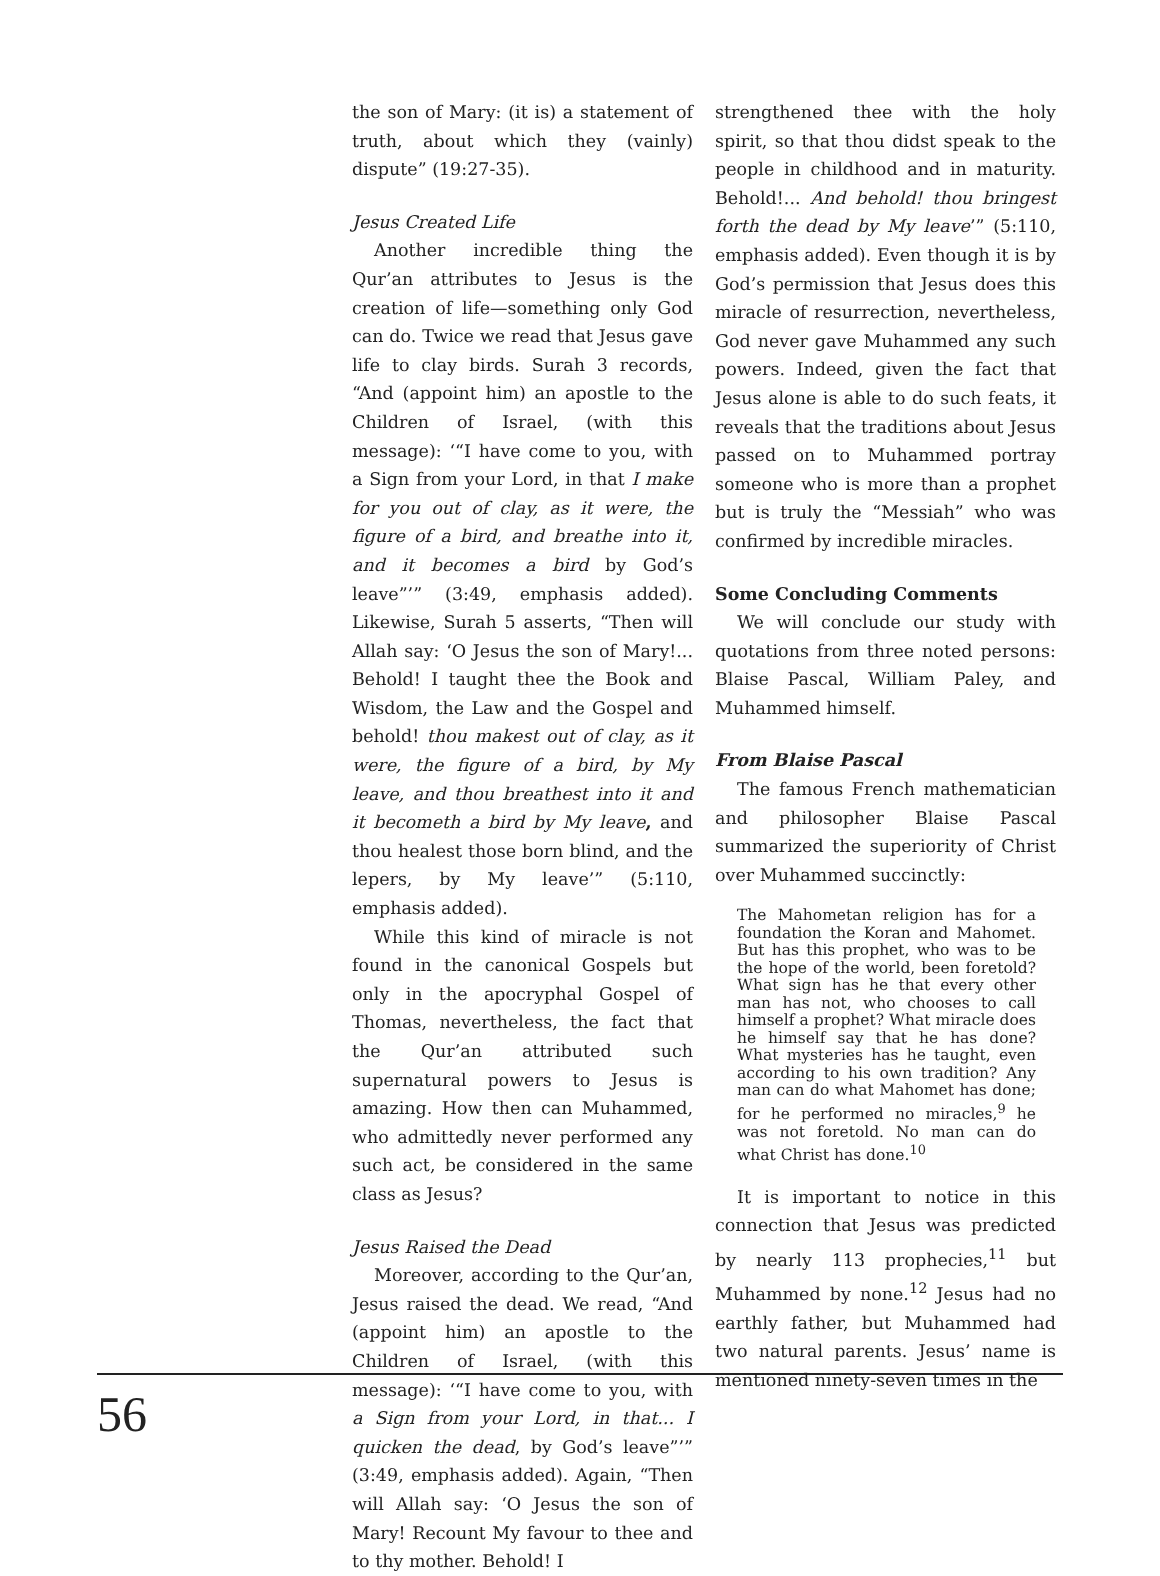the son of Mary: (it is) a statement of truth, about which they (vainly) dispute” (19:27-35).
Jesus Created Life
Another incredible thing the Qur’an attributes to Jesus is the creation of life—something only God can do. Twice we read that Jesus gave life to clay birds. Surah 3 records, “And (appoint him) an apostle to the Children of Israel, (with this message): ‘“I have come to you, with a Sign from your Lord, in that I make for you out of clay, as it were, the figure of a bird, and breathe into it, and it becomes a bird by God’s leave”’” (3:49, emphasis added). Likewise, Surah 5 asserts, “Then will Allah say: ‘O Jesus the son of Mary!... Behold! I taught thee the Book and Wisdom, the Law and the Gospel and behold! thou makest out of clay, as it were, the figure of a bird, by My leave, and thou breathest into it and it becometh a bird by My leave, and thou healest those born blind, and the lepers, by My leave’” (5:110, emphasis added).
While this kind of miracle is not found in the canonical Gospels but only in the apocryphal Gospel of Thomas, nevertheless, the fact that the Qur’an attributed such supernatural powers to Jesus is amazing. How then can Muhammed, who admittedly never performed any such act, be considered in the same class as Jesus?
Jesus Raised the Dead
Moreover, according to the Qur’an, Jesus raised the dead. We read, “And (appoint him) an apostle to the Children of Israel, (with this message): ‘“I have come to you, with a Sign from your Lord, in that... I quicken the dead, by God’s leave”’” (3:49, emphasis added). Again, “Then will Allah say: ‘O Jesus the son of Mary! Recount My favour to thee and to thy mother. Behold! I
strengthened thee with the holy spirit, so that thou didst speak to the people in childhood and in maturity. Behold!... And behold! thou bringest forth the dead by My leave’” (5:110, emphasis added). Even though it is by God’s permission that Jesus does this miracle of resurrection, nevertheless, God never gave Muhammed any such powers. Indeed, given the fact that Jesus alone is able to do such feats, it reveals that the traditions about Jesus passed on to Muhammed portray someone who is more than a prophet but is truly the “Messiah” who was confirmed by incredible miracles.
Some Concluding Comments
We will conclude our study with quotations from three noted persons: Blaise Pascal, William Paley, and Muhammed himself.
From Blaise Pascal
The famous French mathematician and philosopher Blaise Pascal summarized the superiority of Christ over Muhammed succinctly:
The Mahometan religion has for a foundation the Koran and Mahomet. But has this prophet, who was to be the hope of the world, been foretold? What sign has he that every other man has not, who chooses to call himself a prophet? What miracle does he himself say that he has done? What mysteries has he taught, even according to his own tradition? Any man can do what Mahomet has done; for he performed no miracles,<sup>9</sup> he was not foretold. No man can do what Christ has done.<sup>10</sup>
It is important to notice in this connection that Jesus was predicted by nearly 113 prophecies,<sup>11</sup> but Muhammed by none.<sup>12</sup> Jesus had no earthly father, but Muhammed had two natural parents. Jesus’ name is mentioned ninety-seven times in the
56